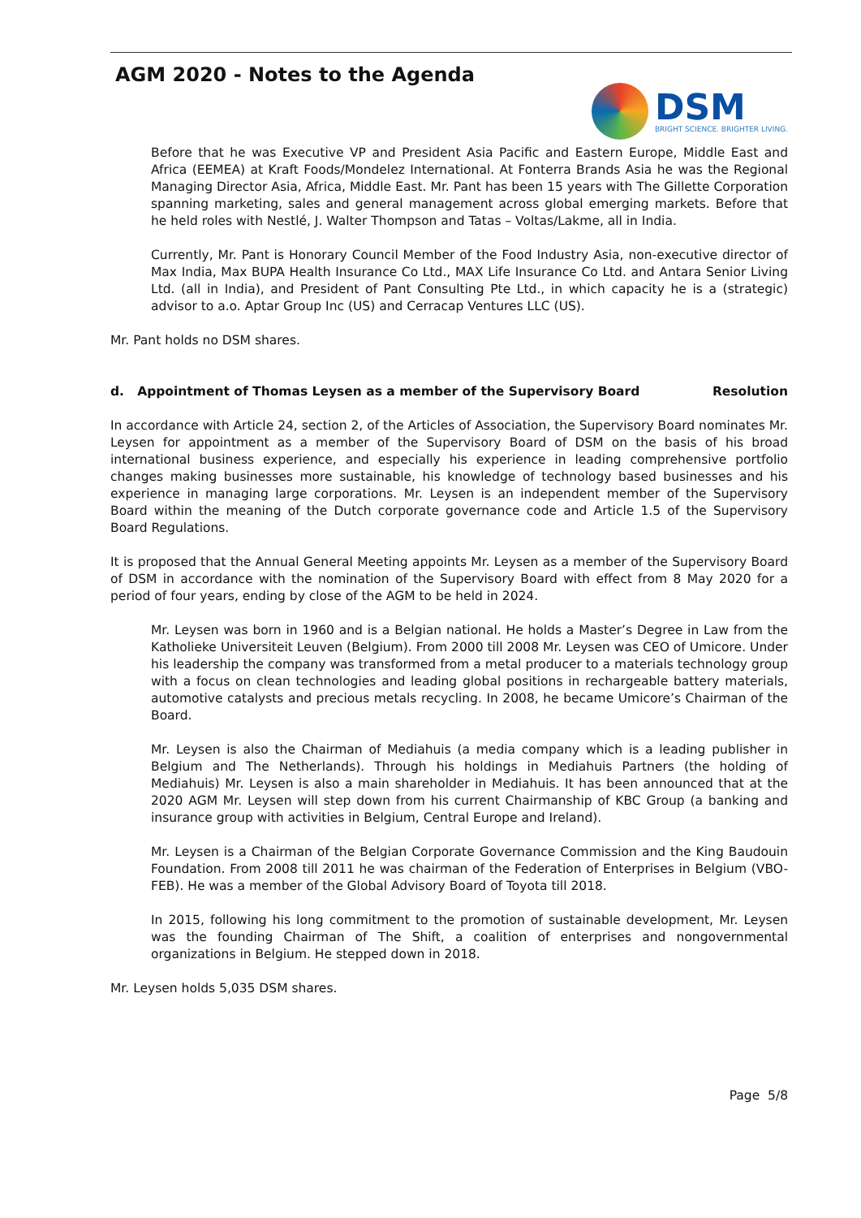AGM 2020 - Notes to the Agenda
DSM
BRIGHT SCIENCE. BRIGHTER LIVING.
Before that he was Executive VP and President Asia Pacific and Eastern Europe, Middle East and Africa (EEMEA) at Kraft Foods/Mondelez International. At Fonterra Brands Asia he was the Regional Managing Director Asia, Africa, Middle East. Mr. Pant has been 15 years with The Gillette Corporation spanning marketing, sales and general management across global emerging markets. Before that he held roles with Nestlé, J. Walter Thompson and Tatas – Voltas/Lakme, all in India.
Currently, Mr. Pant is Honorary Council Member of the Food Industry Asia, non-executive director of Max India, Max BUPA Health Insurance Co Ltd., MAX Life Insurance Co Ltd. and Antara Senior Living Ltd. (all in India), and President of Pant Consulting Pte Ltd., in which capacity he is a (strategic) advisor to a.o. Aptar Group Inc (US) and Cerracap Ventures LLC (US).
Mr. Pant holds no DSM shares.
d. Appointment of Thomas Leysen as a member of the Supervisory Board Resolution
In accordance with Article 24, section 2, of the Articles of Association, the Supervisory Board nominates Mr. Leysen for appointment as a member of the Supervisory Board of DSM on the basis of his broad international business experience, and especially his experience in leading comprehensive portfolio changes making businesses more sustainable, his knowledge of technology based businesses and his experience in managing large corporations. Mr. Leysen is an independent member of the Supervisory Board within the meaning of the Dutch corporate governance code and Article 1.5 of the Supervisory Board Regulations.
It is proposed that the Annual General Meeting appoints Mr. Leysen as a member of the Supervisory Board of DSM in accordance with the nomination of the Supervisory Board with effect from 8 May 2020 for a period of four years, ending by close of the AGM to be held in 2024.
Mr. Leysen was born in 1960 and is a Belgian national. He holds a Master’s Degree in Law from the Katholieke Universiteit Leuven (Belgium). From 2000 till 2008 Mr. Leysen was CEO of Umicore. Under his leadership the company was transformed from a metal producer to a materials technology group with a focus on clean technologies and leading global positions in rechargeable battery materials, automotive catalysts and precious metals recycling. In 2008, he became Umicore’s Chairman of the Board.
Mr. Leysen is also the Chairman of Mediahuis (a media company which is a leading publisher in Belgium and The Netherlands). Through his holdings in Mediahuis Partners (the holding of Mediahuis) Mr. Leysen is also a main shareholder in Mediahuis. It has been announced that at the 2020 AGM Mr. Leysen will step down from his current Chairmanship of KBC Group (a banking and insurance group with activities in Belgium, Central Europe and Ireland).
Mr. Leysen is a Chairman of the Belgian Corporate Governance Commission and the King Baudouin Foundation. From 2008 till 2011 he was chairman of the Federation of Enterprises in Belgium (VBO-FEB). He was a member of the Global Advisory Board of Toyota till 2018.
In 2015, following his long commitment to the promotion of sustainable development, Mr. Leysen was the founding Chairman of The Shift, a coalition of enterprises and nongovernmental organizations in Belgium. He stepped down in 2018.
Mr. Leysen holds 5,035 DSM shares.
Page 5/8